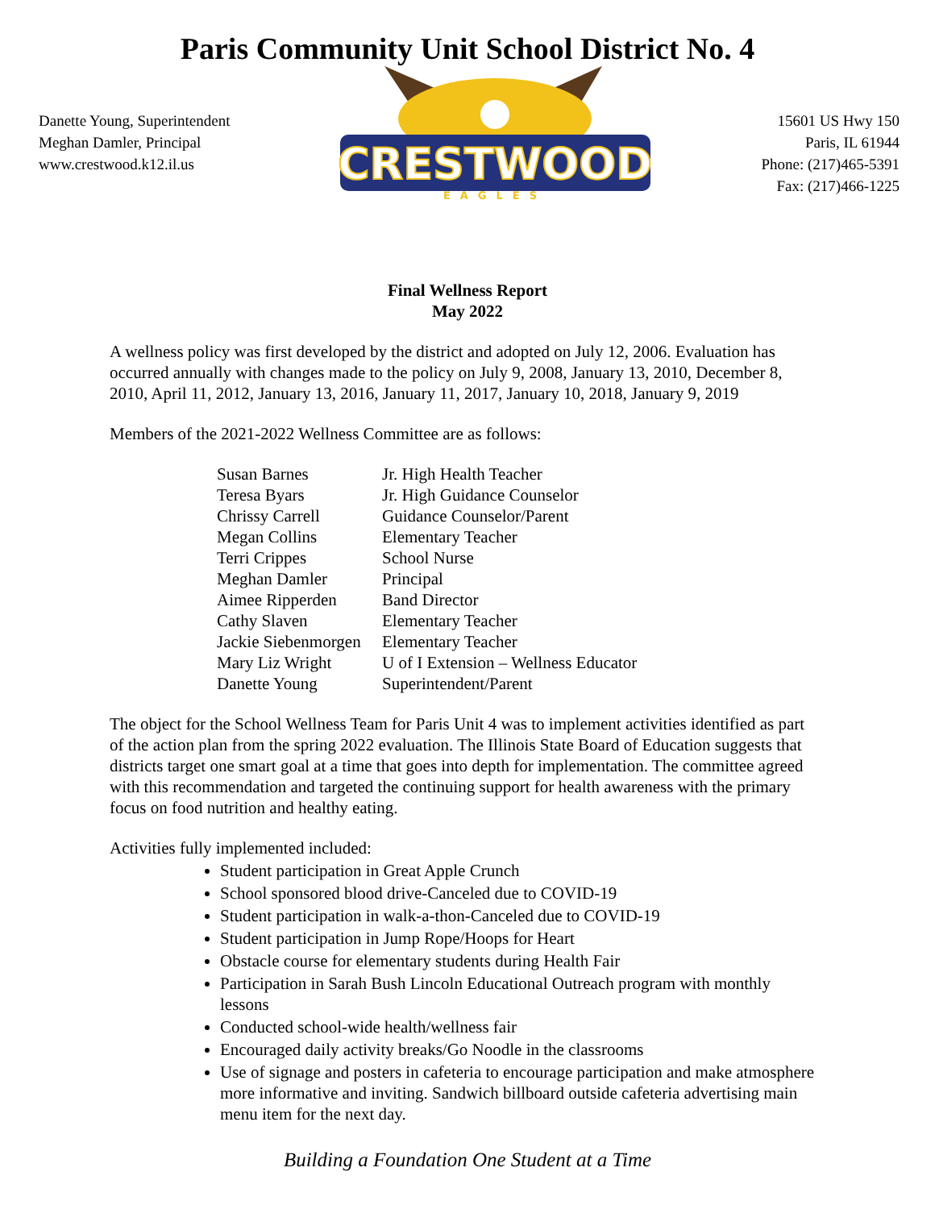Paris Community Unit School District No. 4
Danette Young, Superintendent
Meghan Damler, Principal
www.crestwood.k12.il.us
CRESTWOOD
EAGLES
15601 US Hwy 150
Paris, IL 61944
Phone: (217)465-5391
Fax: (217)466-1225
Final Wellness Report
May 2022
A wellness policy was first developed by the district and adopted on July 12, 2006. Evaluation has occurred annually with changes made to the policy on July 9, 2008, January 13, 2010, December 8, 2010, April 11, 2012, January 13, 2016, January 11, 2017, January 10, 2018, January 9, 2019
Members of the 2021-2022 Wellness Committee are as follows:
| Susan Barnes | Jr. High Health Teacher |
| Teresa Byars | Jr. High Guidance Counselor |
| Chrissy Carrell | Guidance Counselor/Parent |
| Megan Collins | Elementary Teacher |
| Terri Crippes | School Nurse |
| Meghan Damler | Principal |
| Aimee Ripperden | Band Director |
| Cathy Slaven | Elementary Teacher |
| Jackie Siebenmorgen | Elementary Teacher |
| Mary Liz Wright | U of I Extension – Wellness Educator |
| Danette Young | Superintendent/Parent |
The object for the School Wellness Team for Paris Unit 4 was to implement activities identified as part of the action plan from the spring 2022 evaluation. The Illinois State Board of Education suggests that districts target one smart goal at a time that goes into depth for implementation. The committee agreed with this recommendation and targeted the continuing support for health awareness with the primary focus on food nutrition and healthy eating.
Activities fully implemented included:
Student participation in Great Apple Crunch
School sponsored blood drive-Canceled due to COVID-19
Student participation in walk-a-thon-Canceled due to COVID-19
Student participation in Jump Rope/Hoops for Heart
Obstacle course for elementary students during Health Fair
Participation in Sarah Bush Lincoln Educational Outreach program with monthly lessons
Conducted school-wide health/wellness fair
Encouraged daily activity breaks/Go Noodle in the classrooms
Use of signage and posters in cafeteria to encourage participation and make atmosphere more informative and inviting. Sandwich billboard outside cafeteria advertising main menu item for the next day.
Building a Foundation One Student at a Time